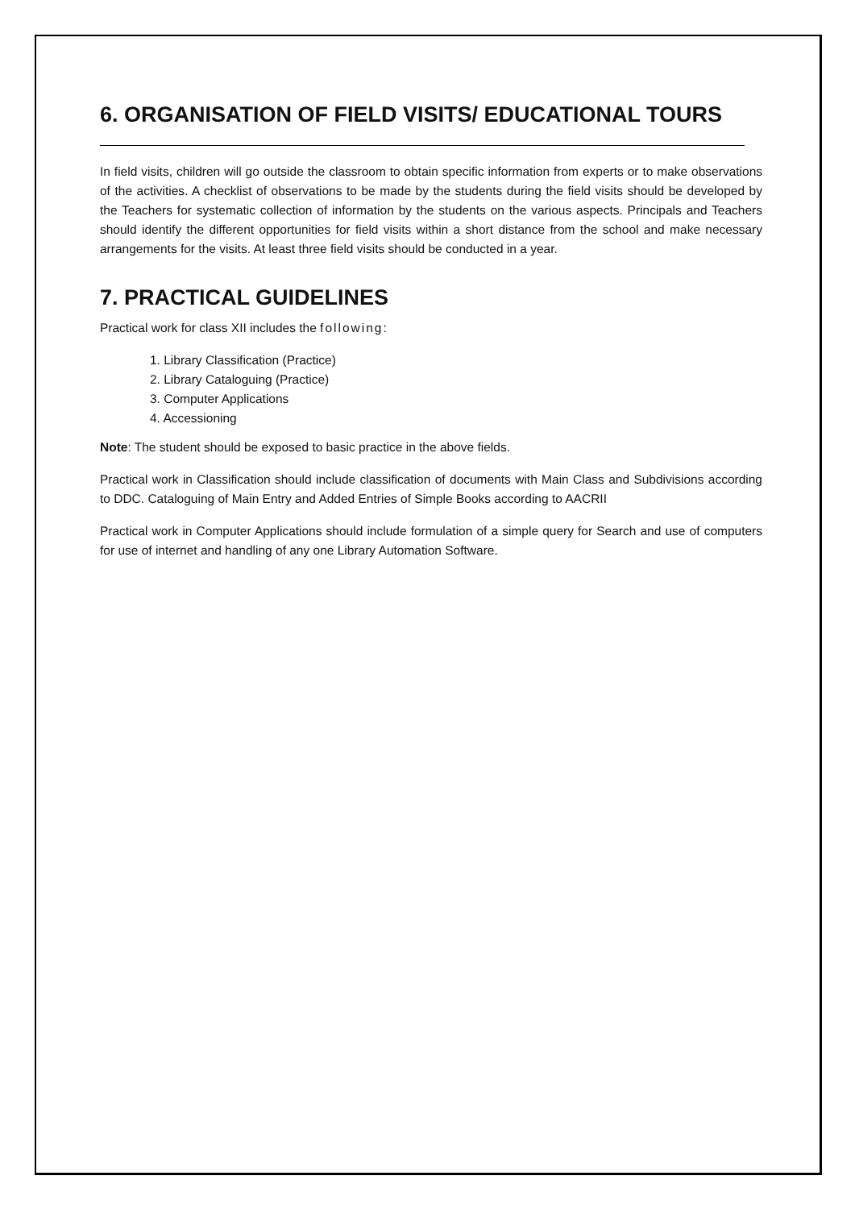6. ORGANISATION OF FIELD VISITS/ EDUCATIONAL TOURS
In field visits, children will go outside the classroom to obtain specific information from experts or to make observations of the activities. A checklist of observations to be made by the students during the field visits should be developed by the Teachers for systematic collection of information by the students on the various aspects. Principals and Teachers should identify the different opportunities for field visits within a short distance from the school and make necessary arrangements for the visits. At least three field visits should be conducted in a year.
7. PRACTICAL GUIDELINES
Practical work for class XII includes the following:
1. Library Classification (Practice)
2. Library Cataloguing (Practice)
3. Computer Applications
4. Accessioning
Note: The student should be exposed to basic practice in the above fields.
Practical work in Classification should include classification of documents with Main Class and Subdivisions according to DDC. Cataloguing of Main Entry and Added Entries of Simple Books according to AACRII
Practical work in Computer Applications should include formulation of a simple query for Search and use of computers for use of internet and handling of any one Library Automation Software.